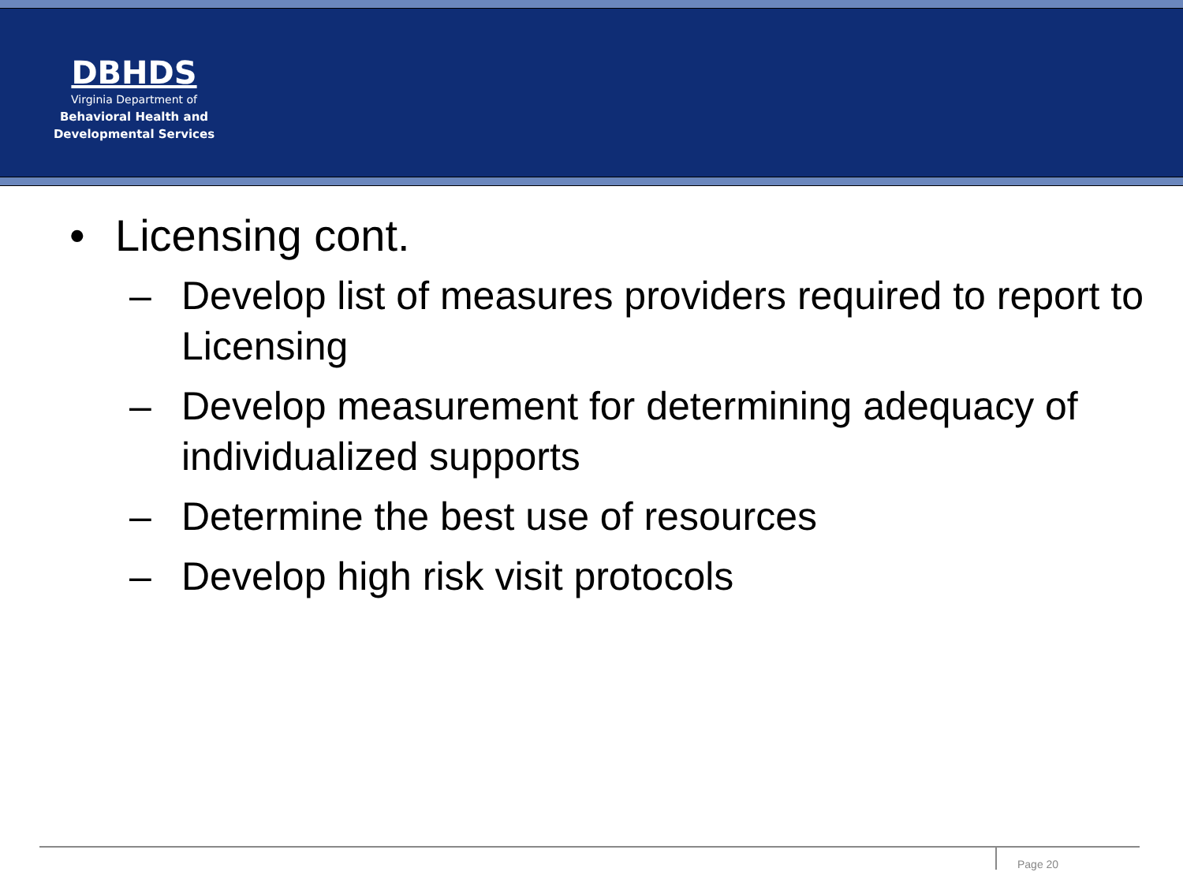DBHDS
Virginia Department of
Behavioral Health and
Developmental Services
• Licensing cont.
– Develop list of measures providers required to report to Licensing
– Develop measurement for determining adequacy of individualized supports
– Determine the best use of resources
– Develop high risk visit protocols
Page 20